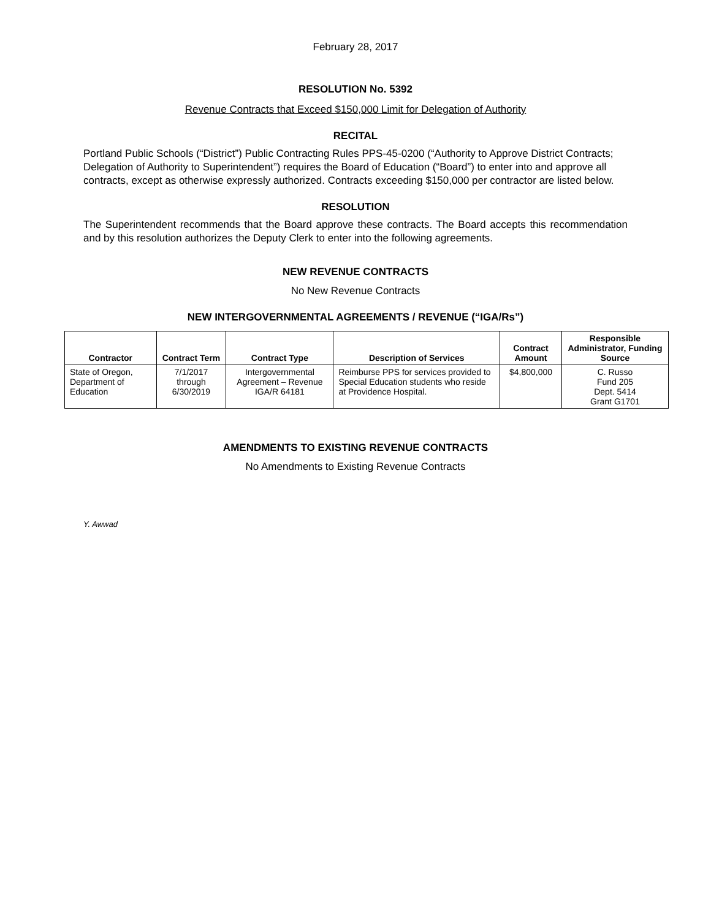February 28, 2017
RESOLUTION No. 5392
Revenue Contracts that Exceed $150,000 Limit for Delegation of Authority
RECITAL
Portland Public Schools (“District”) Public Contracting Rules PPS-45-0200 (“Authority to Approve District Contracts; Delegation of Authority to Superintendent”) requires the Board of Education (“Board”) to enter into and approve all contracts, except as otherwise expressly authorized. Contracts exceeding $150,000 per contractor are listed below.
RESOLUTION
The Superintendent recommends that the Board approve these contracts. The Board accepts this recommendation and by this resolution authorizes the Deputy Clerk to enter into the following agreements.
NEW REVENUE CONTRACTS
No New Revenue Contracts
NEW INTERGOVERNMENTAL AGREEMENTS / REVENUE (“IGA/Rs”)
| Contractor | Contract Term | Contract Type | Description of Services | Contract Amount | Responsible Administrator, Funding Source |
| --- | --- | --- | --- | --- | --- |
| State of Oregon, Department of Education | 7/1/2017 through 6/30/2019 | Intergovernmental Agreement – Revenue IGA/R 64181 | Reimburse PPS for services provided to Special Education students who reside at Providence Hospital. | $4,800,000 | C. Russo Fund 205 Dept. 5414 Grant G1701 |
AMENDMENTS TO EXISTING REVENUE CONTRACTS
No Amendments to Existing Revenue Contracts
Y. Awwad